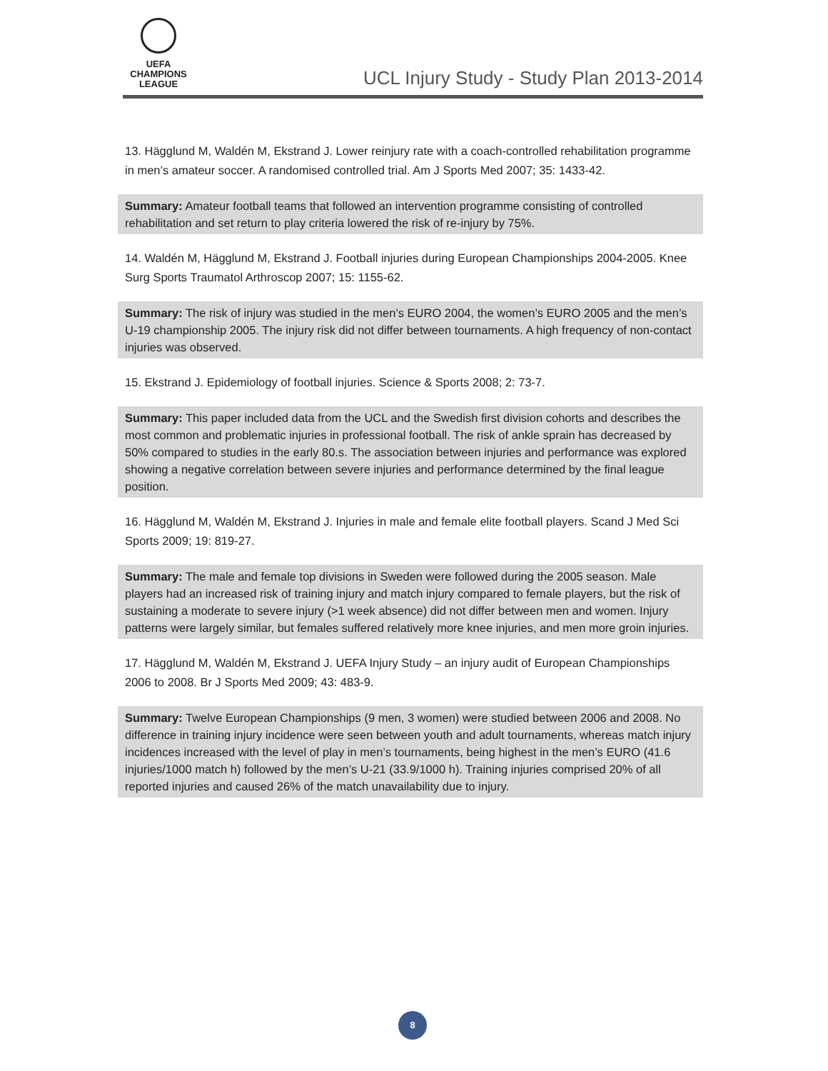UEFA
CHAMPIONS
LEAGUE
UCL Injury Study - Study Plan 2013-2014
13. Hägglund M, Waldén M, Ekstrand J. Lower reinjury rate with a coach-controlled rehabilitation programme in men’s amateur soccer. A randomised controlled trial. Am J Sports Med 2007; 35: 1433-42.
Summary: Amateur football teams that followed an intervention programme consisting of controlled rehabilitation and set return to play criteria lowered the risk of re-injury by 75%.
14. Waldén M, Hägglund M, Ekstrand J. Football injuries during European Championships 2004-2005. Knee Surg Sports Traumatol Arthroscop 2007; 15: 1155-62.
Summary: The risk of injury was studied in the men’s EURO 2004, the women’s EURO 2005 and the men’s U-19 championship 2005. The injury risk did not differ between tournaments. A high frequency of non-contact injuries was observed.
15. Ekstrand J. Epidemiology of football injuries. Science & Sports 2008; 2: 73-7.
Summary: This paper included data from the UCL and the Swedish first division cohorts and describes the most common and problematic injuries in professional football. The risk of ankle sprain has decreased by 50% compared to studies in the early 80.s. The association between injuries and performance was explored showing a negative correlation between severe injuries and performance determined by the final league position.
16. Hägglund M, Waldén M, Ekstrand J. Injuries in male and female elite football players. Scand J Med Sci Sports 2009; 19: 819-27.
Summary: The male and female top divisions in Sweden were followed during the 2005 season. Male players had an increased risk of training injury and match injury compared to female players, but the risk of sustaining a moderate to severe injury (>1 week absence) did not differ between men and women. Injury patterns were largely similar, but females suffered relatively more knee injuries, and men more groin injuries.
17. Hägglund M, Waldén M, Ekstrand J. UEFA Injury Study – an injury audit of European Championships 2006 to 2008. Br J Sports Med 2009; 43: 483-9.
Summary: Twelve European Championships (9 men, 3 women) were studied between 2006 and 2008. No difference in training injury incidence were seen between youth and adult tournaments, whereas match injury incidences increased with the level of play in men’s tournaments, being highest in the men’s EURO (41.6 injuries/1000 match h) followed by the men’s U-21 (33.9/1000 h). Training injuries comprised 20% of all reported injuries and caused 26% of the match unavailability due to injury.
8